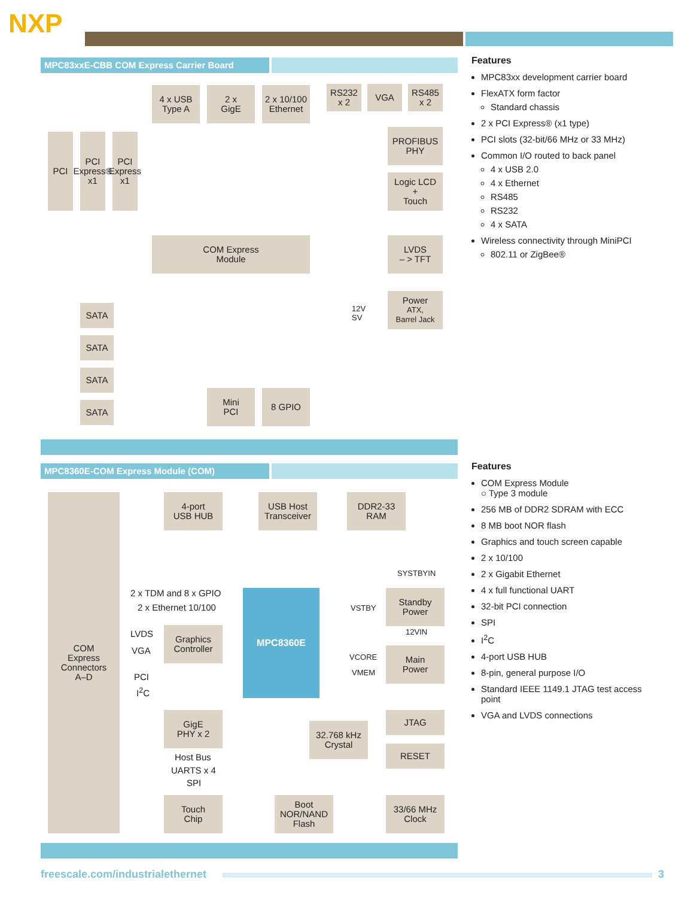NXP
MPC83xxE-CBB COM Express Carrier Board
4 x USB
Type A
2 x
GigE
2 x 10/100
Ethernet
RS232
x 2
VGA
RS485
x 2
PCI
PCI Express® x1
PCI Express x1
PROFIBUS
PHY
Logic LCD
+
Touch
COM Express
Module
LVDS
– > TFT
Power
ATX,
Barrel Jack
12V
SV
SATA
SATA
SATA
SATA
Mini
PCI
8 GPIO
Features
MPC83xx development carrier board
FlexATX form factor
Standard chassis
2 x PCI Express® (x1 type)
PCI slots (32-bit/66 MHz or 33 MHz)
Common I/O routed to back panel
4 x USB 2.0
4 x Ethernet
RS485
RS232
4 x SATA
Wireless connectivity through MiniPCI
802.11 or ZigBee®
MPC8360E-COM Express Module (COM)
COM
Express
Connectors
A–D
4-port
USB HUB
USB Host
Transceiver
DDR2-33
RAM
SYSTBYIN
2 x TDM and 8 x GPIO
2 x Ethernet 10/100
MPC8360E
VSTBY
Standby
Power
12VIN
LVDS
VGA
Graphics
Controller
VCORE
VMEM
Main
Power
PCI
I<sup>2</sup>C
GigE
PHY x 2
32.768 kHz
Crystal
JTAG
RESET
Host Bus
UARTS x 4
SPI
Touch
Chip
Boot
NOR/NAND
Flash
33/66 MHz
Clock
Features
COM Express Module
○ Type 3 module
256 MB of DDR2 SDRAM with ECC
8 MB boot NOR flash
Graphics and touch screen capable
2 x 10/100
2 x Gigabit Ethernet
4 x full functional UART
32-bit PCI connection
SPI
I<sup>2</sup>C
4-port USB HUB
8-pin, general purpose I/O
Standard IEEE 1149.1 JTAG test access point
VGA and LVDS connections
freescale.com/industrialethernet
3